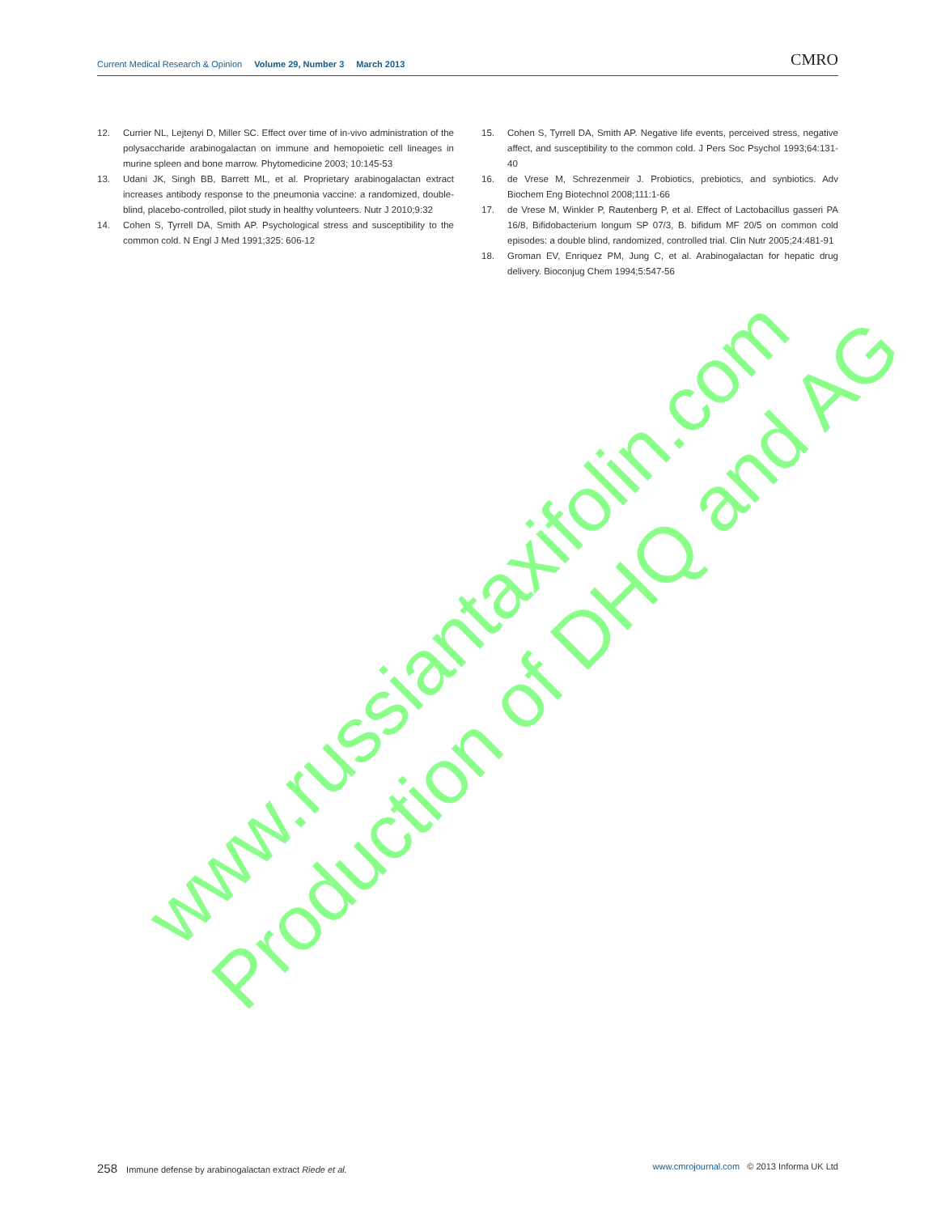Current Medical Research & Opinion Volume 29, Number 3 March 2013
CMRO
12. Currier NL, Lejtenyi D, Miller SC. Effect over time of in-vivo administration of the polysaccharide arabinogalactan on immune and hemopoietic cell lineages in murine spleen and bone marrow. Phytomedicine 2003; 10:145-53
13. Udani JK, Singh BB, Barrett ML, et al. Proprietary arabinogalactan extract increases antibody response to the pneumonia vaccine: a randomized, double-blind, placebo-controlled, pilot study in healthy volunteers. Nutr J 2010;9:32
14. Cohen S, Tyrrell DA, Smith AP. Psychological stress and susceptibility to the common cold. N Engl J Med 1991;325: 606-12
15. Cohen S, Tyrrell DA, Smith AP. Negative life events, perceived stress, negative affect, and susceptibility to the common cold. J Pers Soc Psychol 1993;64:131-40
16. de Vrese M, Schrezenmeir J. Probiotics, prebiotics, and synbiotics. Adv Biochem Eng Biotechnol 2008;111:1-66
17. de Vrese M, Winkler P, Rautenberg P, et al. Effect of Lactobacillus gasseri PA 16/8, Bifidobacterium longum SP 07/3, B. bifidum MF 20/5 on common cold episodes: a double blind, randomized, controlled trial. Clin Nutr 2005;24:481-91
18. Groman EV, Enriquez PM, Jung C, et al. Arabinogalactan for hepatic drug delivery. Bioconjug Chem 1994;5:547-56
www.russiantaxifolin.com
Production of DHQ and AG
258 Immune defense by arabinogalactan extract Riede et al.
www.cmrojournal.com © 2013 Informa UK Ltd